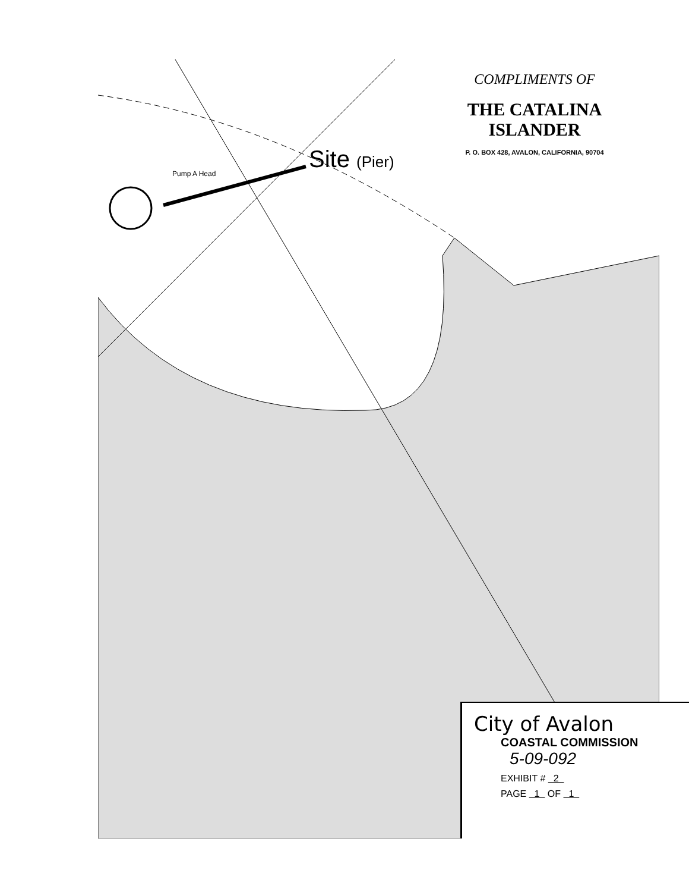COMPLIMENTS OF
THE CATALINA ISLANDER
P. O. BOX 428, AVALON, CALIFORNIA, 90704
Site (Pier)
Pump A Head
City of Avalon
COASTAL COMMISSION
5-09-092
EXHIBIT # 2
PAGE 1 OF 1